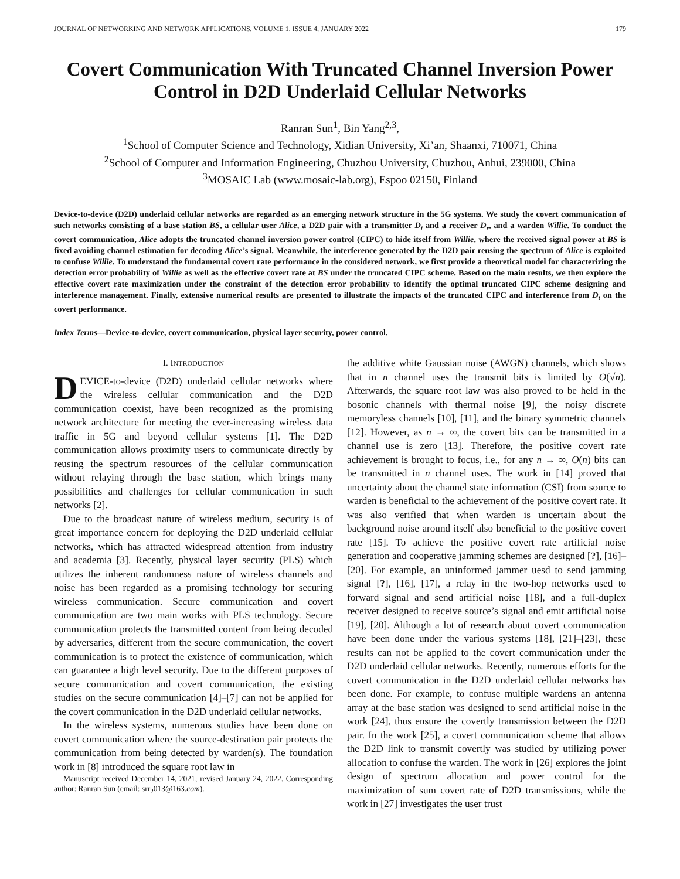JOURNAL OF NETWORKING AND NETWORK APPLICATIONS, VOLUME 1, ISSUE 4, JANUARY 2022 179
Covert Communication With Truncated Channel Inversion Power Control in D2D Underlaid Cellular Networks
Ranran Sun<sup>1</sup>, Bin Yang<sup>2,3</sup>,
<sup>1</sup> School of Computer Science and Technology, Xidian University, Xi’an, Shaanxi, 710071, China
<sup>2</sup> School of Computer and Information Engineering, Chuzhou University, Chuzhou, Anhui, 239000, China
<sup>3</sup> MOSAIC Lab (www.mosaic-lab.org), Espoo 02150, Finland
Device-to-device (D2D) underlaid cellular networks are regarded as an emerging network structure in the 5G systems. We study the covert communication of such networks consisting of a base station BS, a cellular user Alice, a D2D pair with a transmitter D<sub>t</sub> and a receiver D<sub>r</sub>, and a warden Willie. To conduct the covert communication, Alice adopts the truncated channel inversion power control (CIPC) to hide itself from Willie, where the received signal power at BS is fixed avoiding channel estimation for decoding Alice’s signal. Meanwhile, the interference generated by the D2D pair reusing the spectrum of Alice is exploited to confuse Willie. To understand the fundamental covert rate performance in the considered network, we first provide a theoretical model for characterizing the detection error probability of Willie as well as the effective covert rate at BS under the truncated CIPC scheme. Based on the main results, we then explore the effective covert rate maximization under the constraint of the detection error probability to identify the optimal truncated CIPC scheme designing and interference management. Finally, extensive numerical results are presented to illustrate the impacts of the truncated CIPC and interference from D<sub>t</sub> on the covert performance.
Index Terms—Device-to-device, covert communication, physical layer security, power control.
I. INTRODUCTION
DEVICE-to-device (D2D) underlaid cellular networks where the wireless cellular communication and the D2D communication coexist, have been recognized as the promising network architecture for meeting the ever-increasing wireless data traffic in 5G and beyond cellular systems [1]. The D2D communication allows proximity users to communicate directly by reusing the spectrum resources of the cellular communication without relaying through the base station, which brings many possibilities and challenges for cellular communication in such networks [2].
Due to the broadcast nature of wireless medium, security is of great importance concern for deploying the D2D underlaid cellular networks, which has attracted widespread attention from industry and academia [3]. Recently, physical layer security (PLS) which utilizes the inherent randomness nature of wireless channels and noise has been regarded as a promising technology for securing wireless communication. Secure communication and covert communication are two main works with PLS technology. Secure communication protects the transmitted content from being decoded by adversaries, different from the secure communication, the covert communication is to protect the existence of communication, which can guarantee a high level security. Due to the different purposes of secure communication and covert communication, the existing studies on the secure communication [4]–[7] can not be applied for the covert communication in the D2D underlaid cellular networks.
In the wireless systems, numerous studies have been done on covert communication where the source-destination pair protects the communication from being detected by warden(s). The foundation work in [8] introduced the square root law in
Manuscript received December 14, 2021; revised January 24, 2022. Corresponding author: Ranran Sun (email: srr<sub>2</sub>013@163.com).
the additive white Gaussian noise (AWGN) channels, which shows that in n channel uses the transmit bits is limited by O(√n). Afterwards, the square root law was also proved to be held in the bosonic channels with thermal noise [9], the noisy discrete memoryless channels [10], [11], and the binary symmetric channels [12]. However, as n → ∞, the covert bits can be transmitted in a channel use is zero [13]. Therefore, the positive covert rate achievement is brought to focus, i.e., for any n → ∞, O(n) bits can be transmitted in n channel uses. The work in [14] proved that uncertainty about the channel state information (CSI) from source to warden is beneficial to the achievement of the positive covert rate. It was also verified that when warden is uncertain about the background noise around itself also beneficial to the positive covert rate [15]. To achieve the positive covert rate artificial noise generation and cooperative jamming schemes are designed [?], [16]–[20]. For example, an uninformed jammer uesd to send jamming signal [?], [16], [17], a relay in the two-hop networks used to forward signal and send artificial noise [18], and a full-duplex receiver designed to receive source’s signal and emit artificial noise [19], [20]. Although a lot of research about covert communication have been done under the various systems [18], [21]–[23], these results can not be applied to the covert communication under the D2D underlaid cellular networks. Recently, numerous efforts for the covert communication in the D2D underlaid cellular networks has been done. For example, to confuse multiple wardens an antenna array at the base station was designed to send artificial noise in the work [24], thus ensure the covertly transmission between the D2D pair. In the work [25], a covert communication scheme that allows the D2D link to transmit covertly was studied by utilizing power allocation to confuse the warden. The work in [26] explores the joint design of spectrum allocation and power control for the maximization of sum covert rate of D2D transmissions, while the work in [27] investigates the user trust